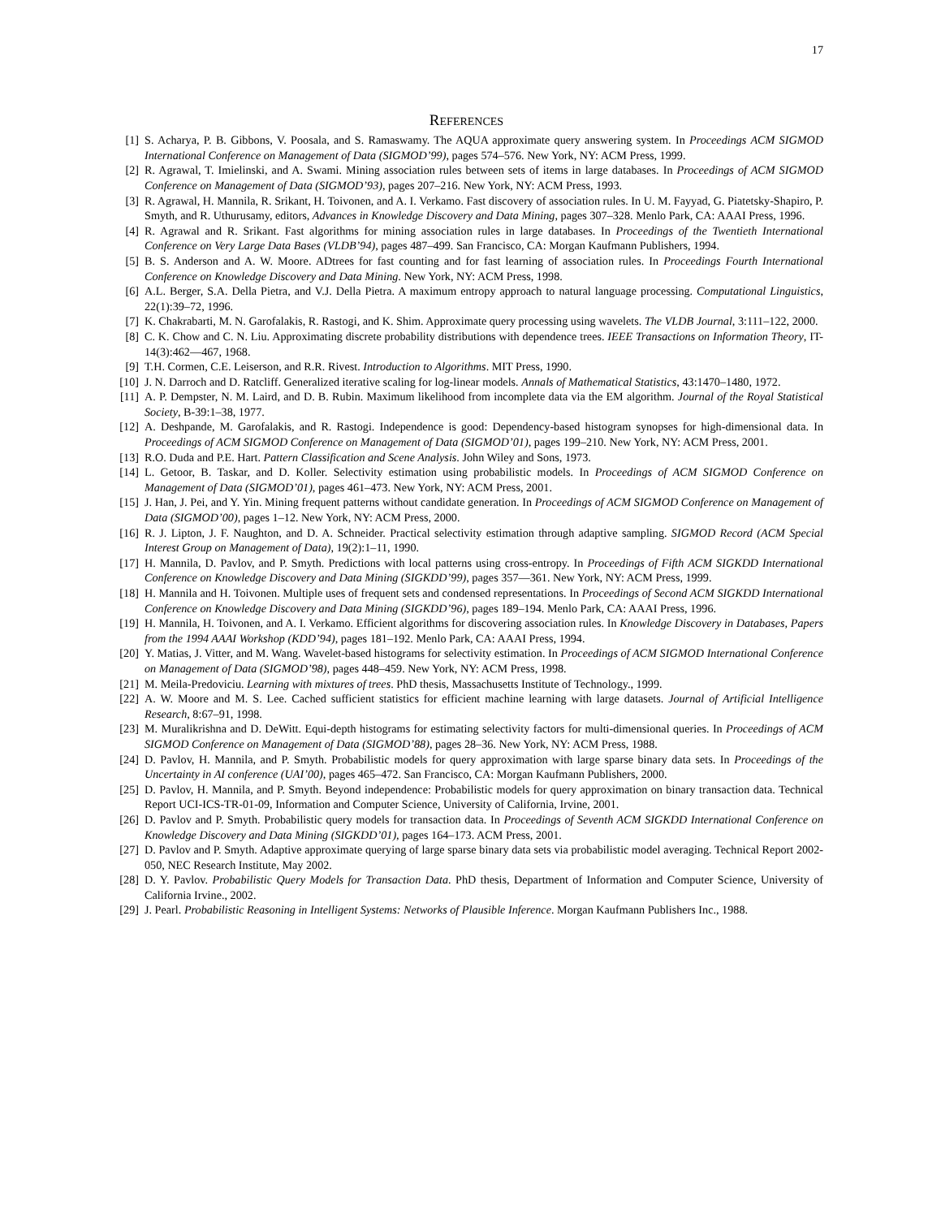17
REFERENCES
[1] S. Acharya, P. B. Gibbons, V. Poosala, and S. Ramaswamy. The AQUA approximate query answering system. In Proceedings ACM SIGMOD International Conference on Management of Data (SIGMOD’99), pages 574–576. New York, NY: ACM Press, 1999.
[2] R. Agrawal, T. Imielinski, and A. Swami. Mining association rules between sets of items in large databases. In Proceedings of ACM SIGMOD Conference on Management of Data (SIGMOD’93), pages 207–216. New York, NY: ACM Press, 1993.
[3] R. Agrawal, H. Mannila, R. Srikant, H. Toivonen, and A. I. Verkamo. Fast discovery of association rules. In U. M. Fayyad, G. Piatetsky-Shapiro, P. Smyth, and R. Uthurusamy, editors, Advances in Knowledge Discovery and Data Mining, pages 307–328. Menlo Park, CA: AAAI Press, 1996.
[4] R. Agrawal and R. Srikant. Fast algorithms for mining association rules in large databases. In Proceedings of the Twentieth International Conference on Very Large Data Bases (VLDB’94), pages 487–499. San Francisco, CA: Morgan Kaufmann Publishers, 1994.
[5] B. S. Anderson and A. W. Moore. ADtrees for fast counting and for fast learning of association rules. In Proceedings Fourth International Conference on Knowledge Discovery and Data Mining. New York, NY: ACM Press, 1998.
[6] A.L. Berger, S.A. Della Pietra, and V.J. Della Pietra. A maximum entropy approach to natural language processing. Computational Linguistics, 22(1):39–72, 1996.
[7] K. Chakrabarti, M. N. Garofalakis, R. Rastogi, and K. Shim. Approximate query processing using wavelets. The VLDB Journal, 3:111–122, 2000.
[8] C. K. Chow and C. N. Liu. Approximating discrete probability distributions with dependence trees. IEEE Transactions on Information Theory, IT-14(3):462—467, 1968.
[9] T.H. Cormen, C.E. Leiserson, and R.R. Rivest. Introduction to Algorithms. MIT Press, 1990.
[10] J. N. Darroch and D. Ratcliff. Generalized iterative scaling for log-linear models. Annals of Mathematical Statistics, 43:1470–1480, 1972.
[11] A. P. Dempster, N. M. Laird, and D. B. Rubin. Maximum likelihood from incomplete data via the EM algorithm. Journal of the Royal Statistical Society, B-39:1–38, 1977.
[12] A. Deshpande, M. Garofalakis, and R. Rastogi. Independence is good: Dependency-based histogram synopses for high-dimensional data. In Proceedings of ACM SIGMOD Conference on Management of Data (SIGMOD’01), pages 199–210. New York, NY: ACM Press, 2001.
[13] R.O. Duda and P.E. Hart. Pattern Classification and Scene Analysis. John Wiley and Sons, 1973.
[14] L. Getoor, B. Taskar, and D. Koller. Selectivity estimation using probabilistic models. In Proceedings of ACM SIGMOD Conference on Management of Data (SIGMOD’01), pages 461–473. New York, NY: ACM Press, 2001.
[15] J. Han, J. Pei, and Y. Yin. Mining frequent patterns without candidate generation. In Proceedings of ACM SIGMOD Conference on Management of Data (SIGMOD’00), pages 1–12. New York, NY: ACM Press, 2000.
[16] R. J. Lipton, J. F. Naughton, and D. A. Schneider. Practical selectivity estimation through adaptive sampling. SIGMOD Record (ACM Special Interest Group on Management of Data), 19(2):1–11, 1990.
[17] H. Mannila, D. Pavlov, and P. Smyth. Predictions with local patterns using cross-entropy. In Proceedings of Fifth ACM SIGKDD International Conference on Knowledge Discovery and Data Mining (SIGKDD’99), pages 357—361. New York, NY: ACM Press, 1999.
[18] H. Mannila and H. Toivonen. Multiple uses of frequent sets and condensed representations. In Proceedings of Second ACM SIGKDD International Conference on Knowledge Discovery and Data Mining (SIGKDD’96), pages 189–194. Menlo Park, CA: AAAI Press, 1996.
[19] H. Mannila, H. Toivonen, and A. I. Verkamo. Efficient algorithms for discovering association rules. In Knowledge Discovery in Databases, Papers from the 1994 AAAI Workshop (KDD’94), pages 181–192. Menlo Park, CA: AAAI Press, 1994.
[20] Y. Matias, J. Vitter, and M. Wang. Wavelet-based histograms for selectivity estimation. In Proceedings of ACM SIGMOD International Conference on Management of Data (SIGMOD’98), pages 448–459. New York, NY: ACM Press, 1998.
[21] M. Meila-Predoviciu. Learning with mixtures of trees. PhD thesis, Massachusetts Institute of Technology., 1999.
[22] A. W. Moore and M. S. Lee. Cached sufficient statistics for efficient machine learning with large datasets. Journal of Artificial Intelligence Research, 8:67–91, 1998.
[23] M. Muralikrishna and D. DeWitt. Equi-depth histograms for estimating selectivity factors for multi-dimensional queries. In Proceedings of ACM SIGMOD Conference on Management of Data (SIGMOD’88), pages 28–36. New York, NY: ACM Press, 1988.
[24] D. Pavlov, H. Mannila, and P. Smyth. Probabilistic models for query approximation with large sparse binary data sets. In Proceedings of the Uncertainty in AI conference (UAI’00), pages 465–472. San Francisco, CA: Morgan Kaufmann Publishers, 2000.
[25] D. Pavlov, H. Mannila, and P. Smyth. Beyond independence: Probabilistic models for query approximation on binary transaction data. Technical Report UCI-ICS-TR-01-09, Information and Computer Science, University of California, Irvine, 2001.
[26] D. Pavlov and P. Smyth. Probabilistic query models for transaction data. In Proceedings of Seventh ACM SIGKDD International Conference on Knowledge Discovery and Data Mining (SIGKDD’01), pages 164–173. ACM Press, 2001.
[27] D. Pavlov and P. Smyth. Adaptive approximate querying of large sparse binary data sets via probabilistic model averaging. Technical Report 2002-050, NEC Research Institute, May 2002.
[28] D. Y. Pavlov. Probabilistic Query Models for Transaction Data. PhD thesis, Department of Information and Computer Science, University of California Irvine., 2002.
[29] J. Pearl. Probabilistic Reasoning in Intelligent Systems: Networks of Plausible Inference. Morgan Kaufmann Publishers Inc., 1988.